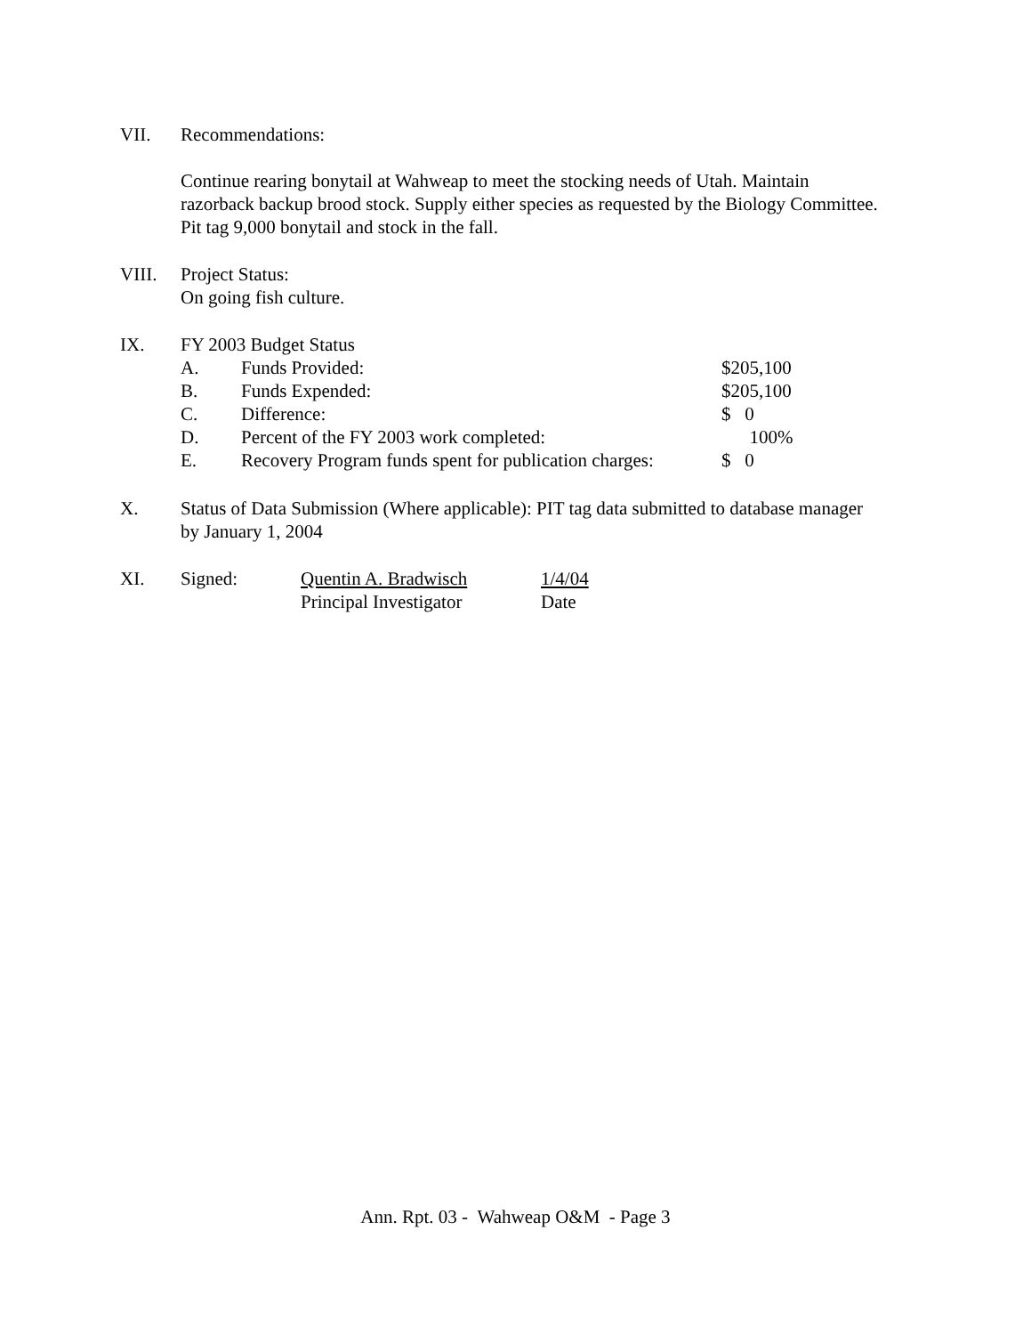VII. Recommendations:
Continue rearing bonytail at Wahweap to meet the stocking needs of Utah. Maintain razorback backup brood stock. Supply either species as requested by the Biology Committee. Pit tag 9,000 bonytail and stock in the fall.
VIII. Project Status:
On going fish culture.
IX. FY 2003 Budget Status
A. Funds Provided: $205,100
B. Funds Expended: $205,100
C. Difference: $ 0
D. Percent of the FY 2003 work completed: 100%
E. Recovery Program funds spent for publication charges:
$ 0
X. Status of Data Submission (Where applicable): PIT tag data submitted to database manager by January 1, 2004
XI. Signed: Quentin A. Bradwisch
Principal Investigator
1/4/04
Date
Ann. Rpt. 03 - Wahweap O&M - Page 3